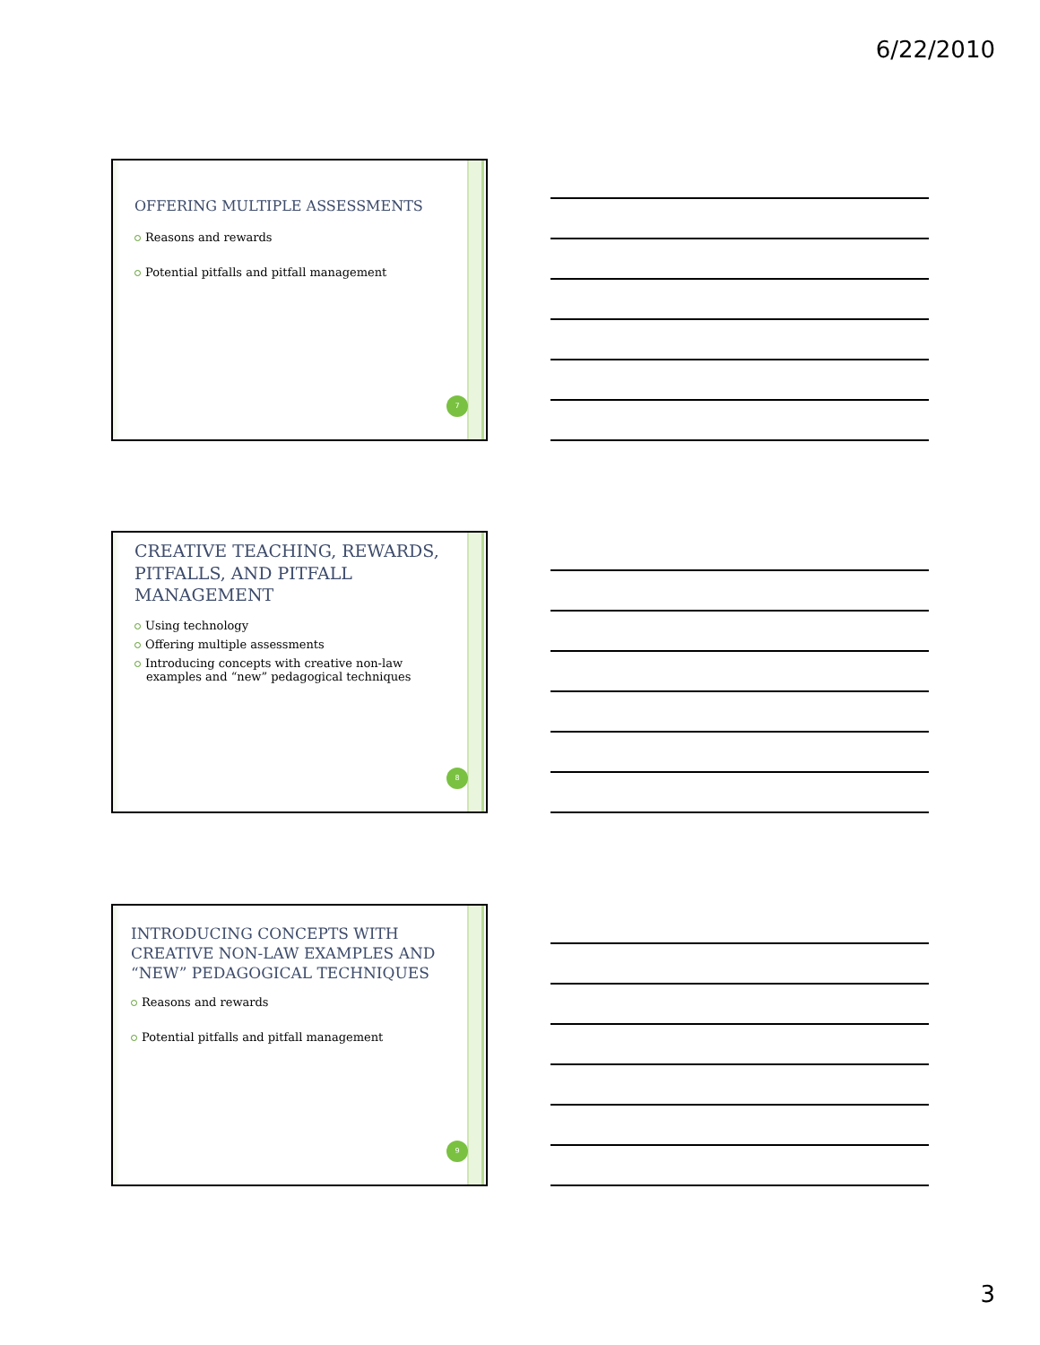6/22/2010
OFFERING MULTIPLE ASSESSMENTS
Reasons and rewards
Potential pitfalls and pitfall management
7
CREATIVE TEACHING, REWARDS, PITFALLS, AND PITFALL MANAGEMENT
Using technology
Offering multiple assessments
Introducing concepts with creative non-law examples and “new” pedagogical techniques
8
INTRODUCING CONCEPTS WITH CREATIVE NON-LAW EXAMPLES AND “NEW” PEDAGOGICAL TECHNIQUES
Reasons and rewards
Potential pitfalls and pitfall management
9
3